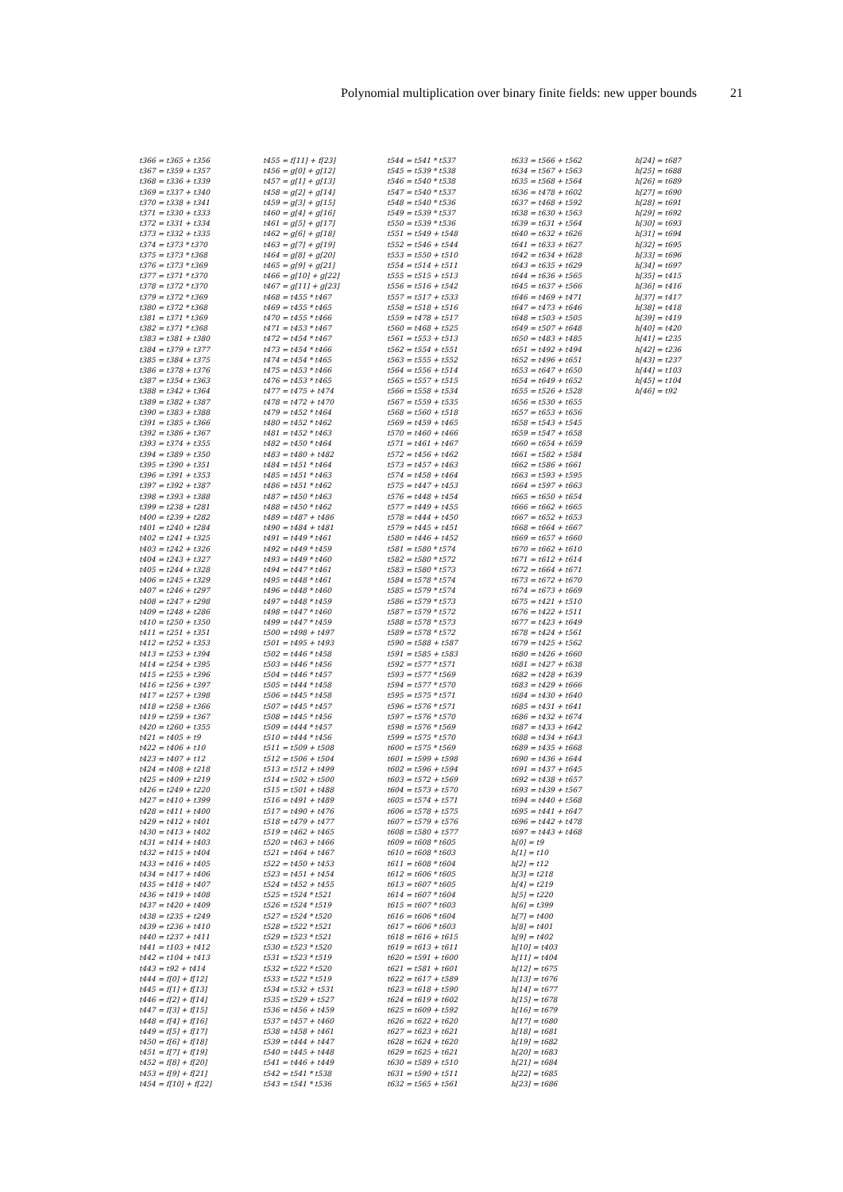Polynomial multiplication over binary finite fields: new upper bounds
21
t366 = t365 + t356
t367 = t359 + t357
t368 = t336 + t339
t369 = t337 + t340
t370 = t338 + t341
t371 = t330 + t333
t372 = t331 + t334
t373 = t332 + t335
t374 = t373 * t370
t375 = t373 * t368
t376 = t373 * t369
t377 = t371 * t370
t378 = t372 * t370
t379 = t372 * t369
t380 = t372 * t368
t381 = t371 * t369
t382 = t371 * t368
t383 = t381 + t380
t384 = t379 + t377
t385 = t384 + t375
t386 = t378 + t376
t387 = t354 + t363
t388 = t342 + t364
t389 = t382 + t387
t390 = t383 + t388
t391 = t385 + t366
t392 = t386 + t367
t393 = t374 + t355
t394 = t389 + t350
t395 = t390 + t351
t396 = t391 + t353
t397 = t392 + t387
t398 = t393 + t388
t399 = t238 + t281
t400 = t239 + t282
t401 = t240 + t284
t402 = t241 + t325
t403 = t242 + t326
t404 = t243 + t327
t405 = t244 + t328
t406 = t245 + t329
t407 = t246 + t297
t408 = t247 + t298
t409 = t248 + t286
t410 = t250 + t350
t411 = t251 + t351
t412 = t252 + t353
t413 = t253 + t394
t414 = t254 + t395
t415 = t255 + t396
t416 = t256 + t397
t417 = t257 + t398
t418 = t258 + t366
t419 = t259 + t367
t420 = t260 + t355
t421 = t405 + t9
t422 = t406 + t10
t423 = t407 + t12
t424 = t408 + t218
t425 = t409 + t219
t426 = t249 + t220
t427 = t410 + t399
t428 = t411 + t400
t429 = t412 + t401
t430 = t413 + t402
t431 = t414 + t403
t432 = t415 + t404
t433 = t416 + t405
t434 = t417 + t406
t435 = t418 + t407
t436 = t419 + t408
t437 = t420 + t409
t438 = t235 + t249
t439 = t236 + t410
t440 = t237 + t411
t441 = t103 + t412
t442 = t104 + t413
t443 = t92 + t414
t444 = f[0] + f[12]
t445 = f[1] + f[13]
t446 = f[2] + f[14]
t447 = f[3] + f[15]
t448 = f[4] + f[16]
t449 = f[5] + f[17]
t450 = f[6] + f[18]
t451 = f[7] + f[19]
t452 = f[8] + f[20]
t453 = f[9] + f[21]
t454 = f[10] + f[22]
t455 = f[11] + f[23]
t456 = g[0] + g[12]
t457 = g[1] + g[13]
t458 = g[2] + g[14]
t459 = g[3] + g[15]
t460 = g[4] + g[16]
t461 = g[5] + g[17]
t462 = g[6] + g[18]
t463 = g[7] + g[19]
t464 = g[8] + g[20]
t465 = g[9] + g[21]
t466 = g[10] + g[22]
t467 = g[11] + g[23]
t468 = t455 * t467
t469 = t455 * t465
t470 = t455 * t466
t471 = t453 * t467
t472 = t454 * t467
t473 = t454 * t466
t474 = t454 * t465
t475 = t453 * t466
t476 = t453 * t465
t477 = t475 + t474
t478 = t472 + t470
t479 = t452 * t464
t480 = t452 * t462
t481 = t452 * t463
t482 = t450 * t464
t483 = t480 + t482
t484 = t451 * t464
t485 = t451 * t463
t486 = t451 * t462
t487 = t450 * t463
t488 = t450 * t462
t489 = t487 + t486
t490 = t484 + t481
t491 = t449 * t461
t492 = t449 * t459
t493 = t449 * t460
t494 = t447 * t461
t495 = t448 * t461
t496 = t448 * t460
t497 = t448 * t459
t498 = t447 * t460
t499 = t447 * t459
t500 = t498 + t497
t501 = t495 + t493
t502 = t446 * t458
t503 = t446 * t456
t504 = t446 * t457
t505 = t444 * t458
t506 = t445 * t458
t507 = t445 * t457
t508 = t445 * t456
t509 = t444 * t457
t510 = t444 * t456
t511 = t509 + t508
t512 = t506 + t504
t513 = t512 + t499
t514 = t502 + t500
t515 = t501 + t488
t516 = t491 + t489
t517 = t490 + t476
t518 = t479 + t477
t519 = t462 + t465
t520 = t463 + t466
t521 = t464 + t467
t522 = t450 + t453
t523 = t451 + t454
t524 = t452 + t455
t525 = t524 * t521
t526 = t524 * t519
t527 = t524 * t520
t528 = t522 * t521
t529 = t523 * t521
t530 = t523 * t520
t531 = t523 * t519
t532 = t522 * t520
t533 = t522 * t519
t534 = t532 + t531
t535 = t529 + t527
t536 = t456 + t459
t537 = t457 + t460
t538 = t458 + t461
t539 = t444 + t447
t540 = t445 + t448
t541 = t446 + t449
t542 = t541 * t538
t543 = t541 * t536
t544 = t541 * t537
t545 = t539 * t538
t546 = t540 * t538
t547 = t540 * t537
t548 = t540 * t536
t549 = t539 * t537
t550 = t539 * t536
t551 = t549 + t548
t552 = t546 + t544
t553 = t550 + t510
t554 = t514 + t511
t555 = t515 + t513
t556 = t516 + t542
t557 = t517 + t533
t558 = t518 + t516
t559 = t478 + t517
t560 = t468 + t525
t561 = t553 + t513
t562 = t554 + t551
t563 = t555 + t552
t564 = t556 + t514
t565 = t557 + t515
t566 = t558 + t534
t567 = t559 + t535
t568 = t560 + t518
t569 = t459 + t465
t570 = t460 + t466
t571 = t461 + t467
t572 = t456 + t462
t573 = t457 + t463
t574 = t458 + t464
t575 = t447 + t453
t576 = t448 + t454
t577 = t449 + t455
t578 = t444 + t450
t579 = t445 + t451
t580 = t446 + t452
t581 = t580 * t574
t582 = t580 * t572
t583 = t580 * t573
t584 = t578 * t574
t585 = t579 * t574
t586 = t579 * t573
t587 = t579 * t572
t588 = t578 * t573
t589 = t578 * t572
t590 = t588 + t587
t591 = t585 + t583
t592 = t577 * t571
t593 = t577 * t569
t594 = t577 * t570
t595 = t575 * t571
t596 = t576 * t571
t597 = t576 * t570
t598 = t576 * t569
t599 = t575 * t570
t600 = t575 * t569
t601 = t599 + t598
t602 = t596 + t594
t603 = t572 + t569
t604 = t573 + t570
t605 = t574 + t571
t606 = t578 + t575
t607 = t579 + t576
t608 = t580 + t577
t609 = t608 * t605
t610 = t608 * t603
t611 = t608 * t604
t612 = t606 * t605
t613 = t607 * t605
t614 = t607 * t604
t615 = t607 * t603
t616 = t606 * t604
t617 = t606 * t603
t618 = t616 + t615
t619 = t613 + t611
t620 = t591 + t600
t621 = t581 + t601
t622 = t617 + t589
t623 = t618 + t590
t624 = t619 + t602
t625 = t609 + t592
t626 = t622 + t620
t627 = t623 + t621
t628 = t624 + t620
t629 = t625 + t621
t630 = t589 + t510
t631 = t590 + t511
t632 = t565 + t561
t633 = t566 + t562
t634 = t567 + t563
t635 = t568 + t564
t636 = t478 + t602
t637 = t468 + t592
t638 = t630 + t563
t639 = t631 + t564
t640 = t632 + t626
t641 = t633 + t627
t642 = t634 + t628
t643 = t635 + t629
t644 = t636 + t565
t645 = t637 + t566
t646 = t469 + t471
t647 = t473 + t646
t648 = t503 + t505
t649 = t507 + t648
t650 = t483 + t485
t651 = t492 + t494
t652 = t496 + t651
t653 = t647 + t650
t654 = t649 + t652
t655 = t526 + t528
t656 = t530 + t655
t657 = t653 + t656
t658 = t543 + t545
t659 = t547 + t658
t660 = t654 + t659
t661 = t582 + t584
t662 = t586 + t661
t663 = t593 + t595
t664 = t597 + t663
t665 = t650 + t654
t666 = t662 + t665
t667 = t652 + t653
t668 = t664 + t667
t669 = t657 + t660
t670 = t662 + t610
t671 = t612 + t614
t672 = t664 + t671
t673 = t672 + t670
t674 = t673 + t669
t675 = t421 + t510
t676 = t422 + t511
t677 = t423 + t649
t678 = t424 + t561
t679 = t425 + t562
t680 = t426 + t660
t681 = t427 + t638
t682 = t428 + t639
t683 = t429 + t666
t684 = t430 + t640
t685 = t431 + t641
t686 = t432 + t674
t687 = t433 + t642
t688 = t434 + t643
t689 = t435 + t668
t690 = t436 + t644
t691 = t437 + t645
t692 = t438 + t657
t693 = t439 + t567
t694 = t440 + t568
t695 = t441 + t647
t696 = t442 + t478
t697 = t443 + t468
h[0] = t9
h[1] = t10
h[2] = t12
h[3] = t218
h[4] = t219
h[5] = t220
h[6] = t399
h[7] = t400
h[8] = t401
h[9] = t402
h[10] = t403
h[11] = t404
h[12] = t675
h[13] = t676
h[14] = t677
h[15] = t678
h[16] = t679
h[17] = t680
h[18] = t681
h[19] = t682
h[20] = t683
h[21] = t684
h[22] = t685
h[23] = t686
h[24] = t687
h[25] = t688
h[26] = t689
h[27] = t690
h[28] = t691
h[29] = t692
h[30] = t693
h[31] = t694
h[32] = t695
h[33] = t696
h[34] = t697
h[35] = t415
h[36] = t416
h[37] = t417
h[38] = t418
h[39] = t419
h[40] = t420
h[41] = t235
h[42] = t236
h[43] = t237
h[44] = t103
h[45] = t104
h[46] = t92